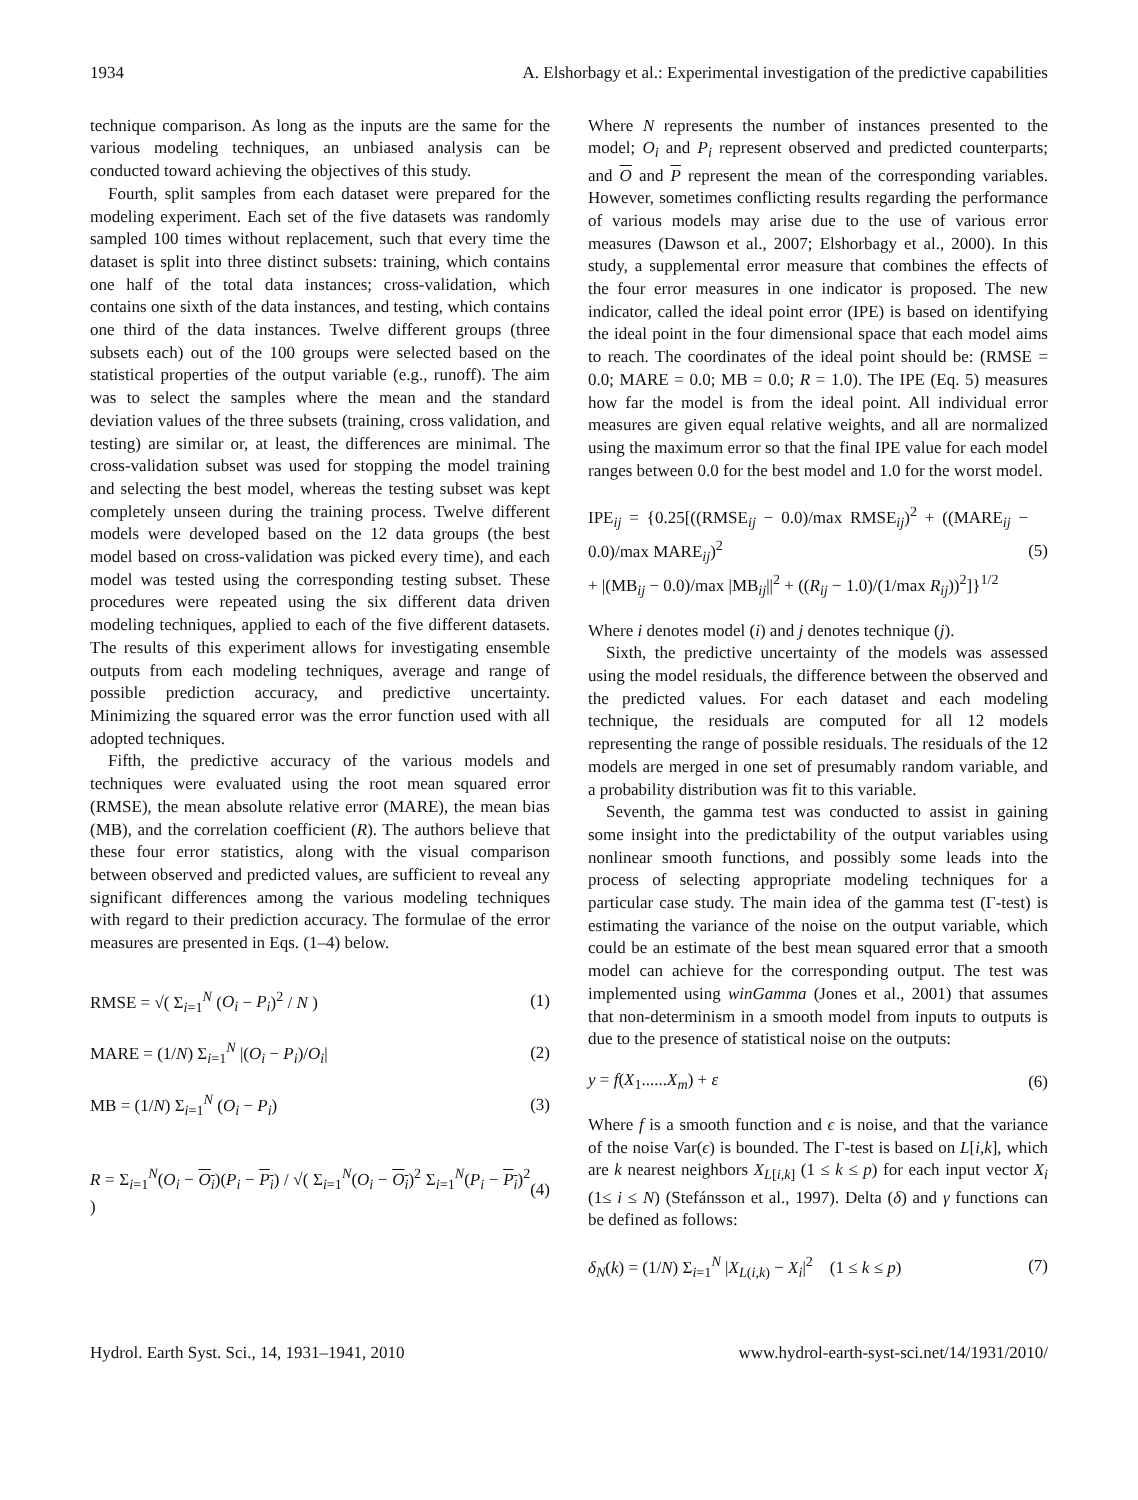1934 A. Elshorbagy et al.: Experimental investigation of the predictive capabilities
technique comparison. As long as the inputs are the same for the various modeling techniques, an unbiased analysis can be conducted toward achieving the objectives of this study.
Fourth, split samples from each dataset were prepared for the modeling experiment. Each set of the five datasets was randomly sampled 100 times without replacement, such that every time the dataset is split into three distinct subsets: training, which contains one half of the total data instances; cross-validation, which contains one sixth of the data instances, and testing, which contains one third of the data instances. Twelve different groups (three subsets each) out of the 100 groups were selected based on the statistical properties of the output variable (e.g., runoff). The aim was to select the samples where the mean and the standard deviation values of the three subsets (training, cross validation, and testing) are similar or, at least, the differences are minimal. The cross-validation subset was used for stopping the model training and selecting the best model, whereas the testing subset was kept completely unseen during the training process. Twelve different models were developed based on the 12 data groups (the best model based on cross-validation was picked every time), and each model was tested using the corresponding testing subset. These procedures were repeated using the six different data driven modeling techniques, applied to each of the five different datasets. The results of this experiment allows for investigating ensemble outputs from each modeling techniques, average and range of possible prediction accuracy, and predictive uncertainty. Minimizing the squared error was the error function used with all adopted techniques.
Fifth, the predictive accuracy of the various models and techniques were evaluated using the root mean squared error (RMSE), the mean absolute relative error (MARE), the mean bias (MB), and the correlation coefficient (R). The authors believe that these four error statistics, along with the visual comparison between observed and predicted values, are sufficient to reveal any significant differences among the various modeling techniques with regard to their prediction accuracy. The formulae of the error measures are presented in Eqs. (1–4) below.
RMSE = √( Σ<sub>i=1</sub><sup>N</sup> (O<sub>i</sub> − P<sub>i</sub>)<sup>2</sup> / N ) (1)
MARE = (1/N) Σ<sub>i=1</sub><sup>N</sup> |(O<sub>i</sub> − P<sub>i</sub>)/O<sub>i</sub>| (2)
MB = (1/N) Σ<sub>i=1</sub><sup>N</sup> (O<sub>i</sub> − P<sub>i</sub>) (3)
R = Σ<sub>i=1</sub><sup>N</sup>(O<sub>i</sub> − O<sub>i</sub>)(P<sub>i</sub> − P<sub>i</sub>) / √( Σ<sub>i=1</sub><sup>N</sup>(O<sub>i</sub> − O<sub>i</sub>)<sup>2</sup> Σ<sub>i=1</sub><sup>N</sup>(P<sub>i</sub> − P<sub>i</sub>)<sup>2</sup> ) (4)
Where N represents the number of instances presented to the model; O<sub>i</sub> and P<sub>i</sub> represent observed and predicted counterparts; and O and P represent the mean of the corresponding variables. However, sometimes conflicting results regarding the performance of various models may arise due to the use of various error measures (Dawson et al., 2007; Elshorbagy et al., 2000). In this study, a supplemental error measure that combines the effects of the four error measures in one indicator is proposed. The new indicator, called the ideal point error (IPE) is based on identifying the ideal point in the four dimensional space that each model aims to reach. The coordinates of the ideal point should be: (RMSE = 0.0; MARE = 0.0; MB = 0.0; R = 1.0). The IPE (Eq. 5) measures how far the model is from the ideal point. All individual error measures are given equal relative weights, and all are normalized using the maximum error so that the final IPE value for each model ranges between 0.0 for the best model and 1.0 for the worst model.
IPE<sub>ij</sub> = {0.25[((RMSE<sub>ij</sub> − 0.0)/max RMSE<sub>ij</sub>)<sup>2</sup> + ((MARE<sub>ij</sub> − 0.0)/max MARE<sub>ij</sub>)<sup>2</sup>
+ |(MB<sub>ij</sub> − 0.0)/max |MB<sub>ij</sub>||<sup>2</sup> + ((R<sub>ij</sub> − 1.0)/(1/max R<sub>ij</sub>))<sup>2</sup>]}<sup>1/2</sup> (5)
Where i denotes model (i) and j denotes technique (j).
Sixth, the predictive uncertainty of the models was assessed using the model residuals, the difference between the observed and the predicted values. For each dataset and each modeling technique, the residuals are computed for all 12 models representing the range of possible residuals. The residuals of the 12 models are merged in one set of presumably random variable, and a probability distribution was fit to this variable.
Seventh, the gamma test was conducted to assist in gaining some insight into the predictability of the output variables using nonlinear smooth functions, and possibly some leads into the process of selecting appropriate modeling techniques for a particular case study. The main idea of the gamma test (Γ-test) is estimating the variance of the noise on the output variable, which could be an estimate of the best mean squared error that a smooth model can achieve for the corresponding output. The test was implemented using winGamma (Jones et al., 2001) that assumes that non-determinism in a smooth model from inputs to outputs is due to the presence of statistical noise on the outputs:
y = f(X<sub>1</sub>......X<sub>m</sub>) + ε (6)
Where f is a smooth function and ϵ is noise, and that the variance of the noise Var(ϵ) is bounded. The Γ-test is based on L[i,k], which are k nearest neighbors X<sub>L[i,k]</sub> (1 ≤ k ≤ p) for each input vector X<sub>i</sub> (1≤ i ≤ N) (Stefánsson et al., 1997). Delta (δ) and γ functions can be defined as follows:
δ<sub>N</sub>(k) = (1/N) Σ<sub>i=1</sub><sup>N</sup> |X<sub>L(i,k)</sub> − X<sub>i</sub>|<sup>2</sup> (1 ≤ k ≤ p) (7)
Hydrol. Earth Syst. Sci., 14, 1931–1941, 2010 www.hydrol-earth-syst-sci.net/14/1931/2010/